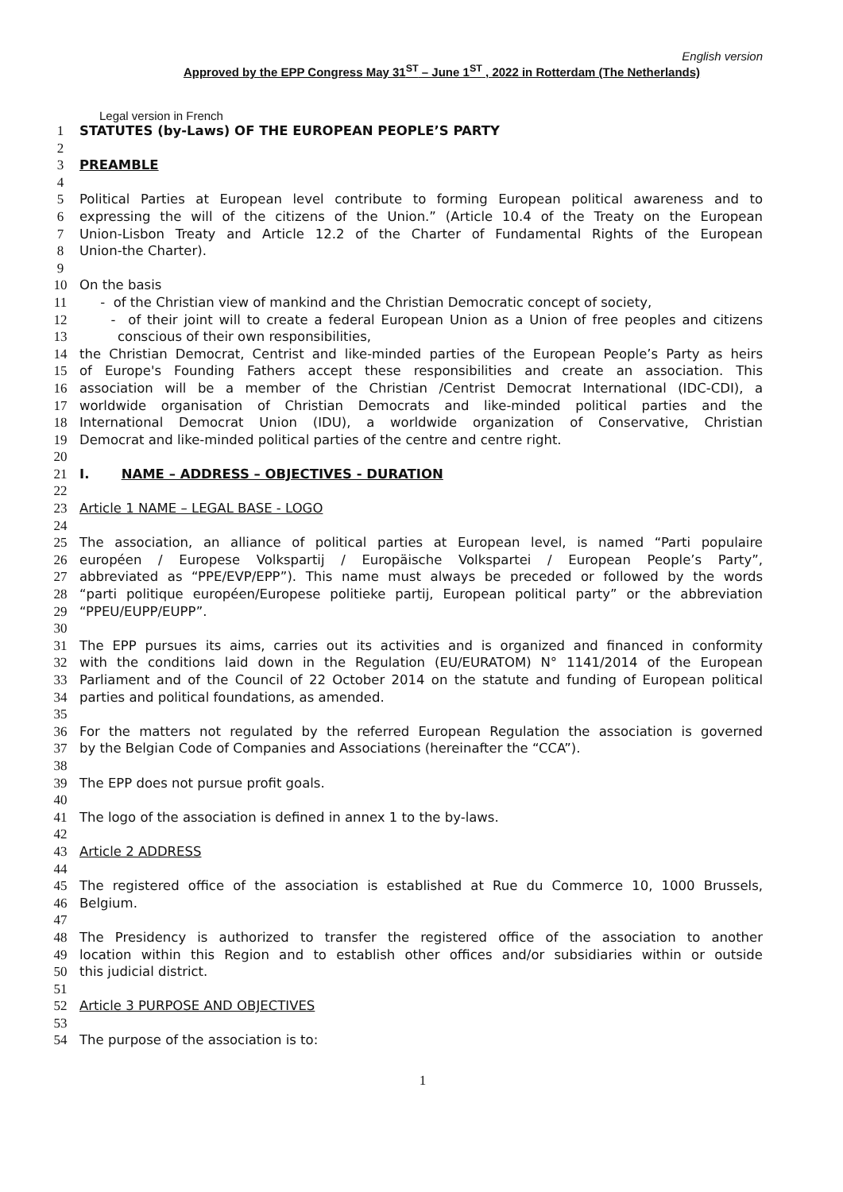English version
Approved by the EPP Congress May 31<sup>ST</sup> – June 1<sup>ST</sup> , 2022 in Rotterdam (The Netherlands)
Legal version in French
1 STATUTES (by-Laws) OF THE EUROPEAN PEOPLE’S PARTY
2
3 PREAMBLE
4
5 Political Parties at European level contribute to forming European political awareness and to
6 expressing the will of the citizens of the Union.” (Article 10.4 of the Treaty on the European
7 Union-Lisbon Treaty and Article 12.2 of the Charter of Fundamental Rights of the European
8 Union-the Charter).
9
10 On the basis
11 - of the Christian view of mankind and the Christian Democratic concept of society,
12 - of their joint will to create a federal European Union as a Union of free peoples and citizens
13 conscious of their own responsibilities,
14 the Christian Democrat, Centrist and like-minded parties of the European People’s Party as heirs
15 of Europe's Founding Fathers accept these responsibilities and create an association. This
16 association will be a member of the Christian /Centrist Democrat International (IDC-CDI), a
17 worldwide organisation of Christian Democrats and like-minded political parties and the
18 International Democrat Union (IDU), a worldwide organization of Conservative, Christian
19 Democrat and like-minded political parties of the centre and centre right.
20
21 I. NAME – ADDRESS – OBJECTIVES - DURATION
22
23 Article 1 NAME – LEGAL BASE - LOGO
24
25 The association, an alliance of political parties at European level, is named “Parti populaire
26 européen / Europese Volkspartij / Europäische Volkspartei / European People’s Party”,
27 abbreviated as “PPE/EVP/EPP”). This name must always be preceded or followed by the words
28 “parti politique européen/Europese politieke partij, European political party” or the abbreviation
29 “PPEU/EUPP/EUPP”.
30
31 The EPP pursues its aims, carries out its activities and is organized and financed in conformity
32 with the conditions laid down in the Regulation (EU/EURATOM) N° 1141/2014 of the European
33 Parliament and of the Council of 22 October 2014 on the statute and funding of European political
34 parties and political foundations, as amended.
35
36 For the matters not regulated by the referred European Regulation the association is governed
37 by the Belgian Code of Companies and Associations (hereinafter the “CCA”).
38
39 The EPP does not pursue profit goals.
40
41 The logo of the association is defined in annex 1 to the by-laws.
42
43 Article 2 ADDRESS
44
45 The registered office of the association is established at Rue du Commerce 10, 1000 Brussels,
46 Belgium.
47
48 The Presidency is authorized to transfer the registered office of the association to another
49 location within this Region and to establish other offices and/or subsidiaries within or outside
50 this judicial district.
51
52 Article 3 PURPOSE AND OBJECTIVES
53
54 The purpose of the association is to:
1